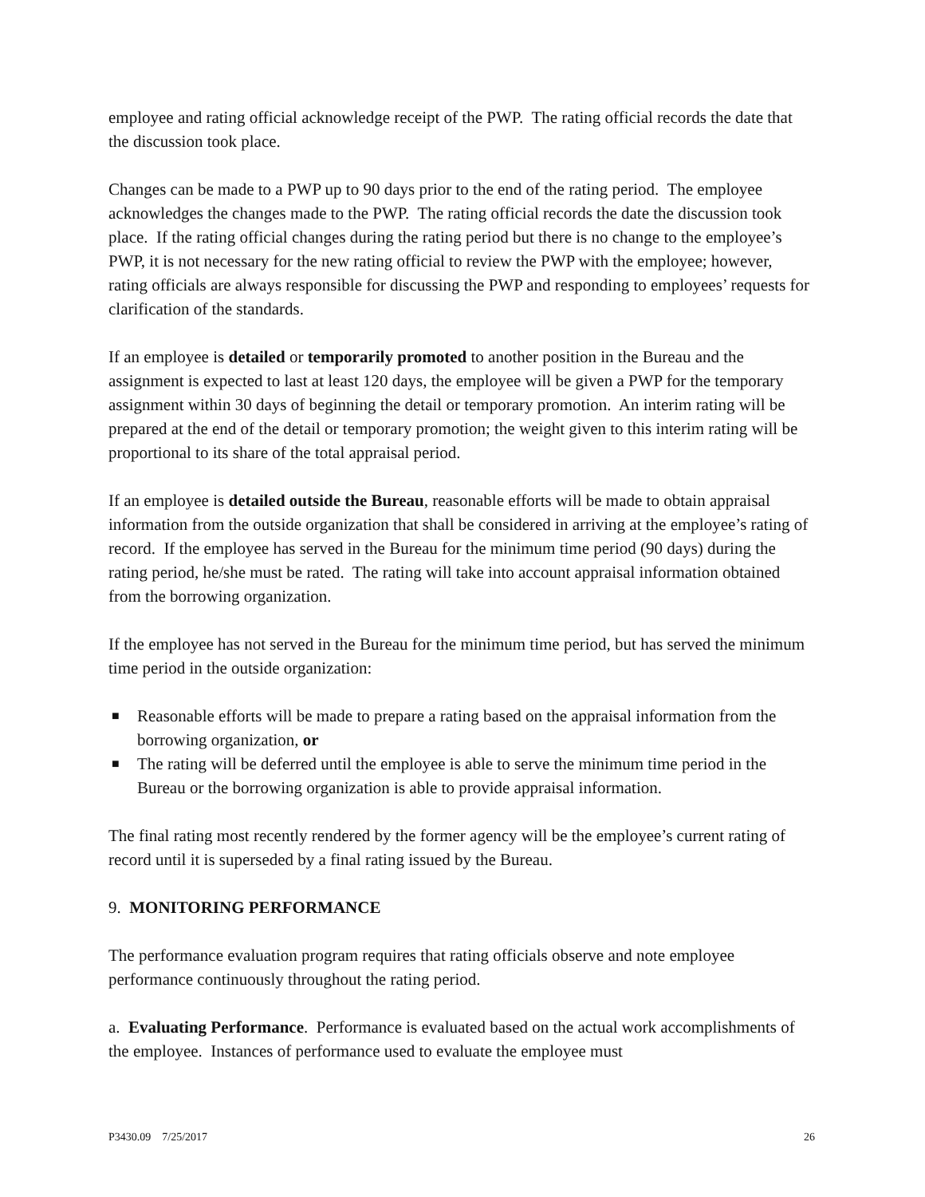employee and rating official acknowledge receipt of the PWP. The rating official records the date that the discussion took place.
Changes can be made to a PWP up to 90 days prior to the end of the rating period. The employee acknowledges the changes made to the PWP. The rating official records the date the discussion took place. If the rating official changes during the rating period but there is no change to the employee’s PWP, it is not necessary for the new rating official to review the PWP with the employee; however, rating officials are always responsible for discussing the PWP and responding to employees’ requests for clarification of the standards.
If an employee is detailed or temporarily promoted to another position in the Bureau and the assignment is expected to last at least 120 days, the employee will be given a PWP for the temporary assignment within 30 days of beginning the detail or temporary promotion. An interim rating will be prepared at the end of the detail or temporary promotion; the weight given to this interim rating will be proportional to its share of the total appraisal period.
If an employee is detailed outside the Bureau, reasonable efforts will be made to obtain appraisal information from the outside organization that shall be considered in arriving at the employee’s rating of record. If the employee has served in the Bureau for the minimum time period (90 days) during the rating period, he/she must be rated. The rating will take into account appraisal information obtained from the borrowing organization.
If the employee has not served in the Bureau for the minimum time period, but has served the minimum time period in the outside organization:
■ Reasonable efforts will be made to prepare a rating based on the appraisal information from the borrowing organization, or
■ The rating will be deferred until the employee is able to serve the minimum time period in the Bureau or the borrowing organization is able to provide appraisal information.
The final rating most recently rendered by the former agency will be the employee’s current rating of record until it is superseded by a final rating issued by the Bureau.
9. MONITORING PERFORMANCE
The performance evaluation program requires that rating officials observe and note employee performance continuously throughout the rating period.
a. Evaluating Performance. Performance is evaluated based on the actual work accomplishments of the employee. Instances of performance used to evaluate the employee must
P3430.09 7/25/2017 26